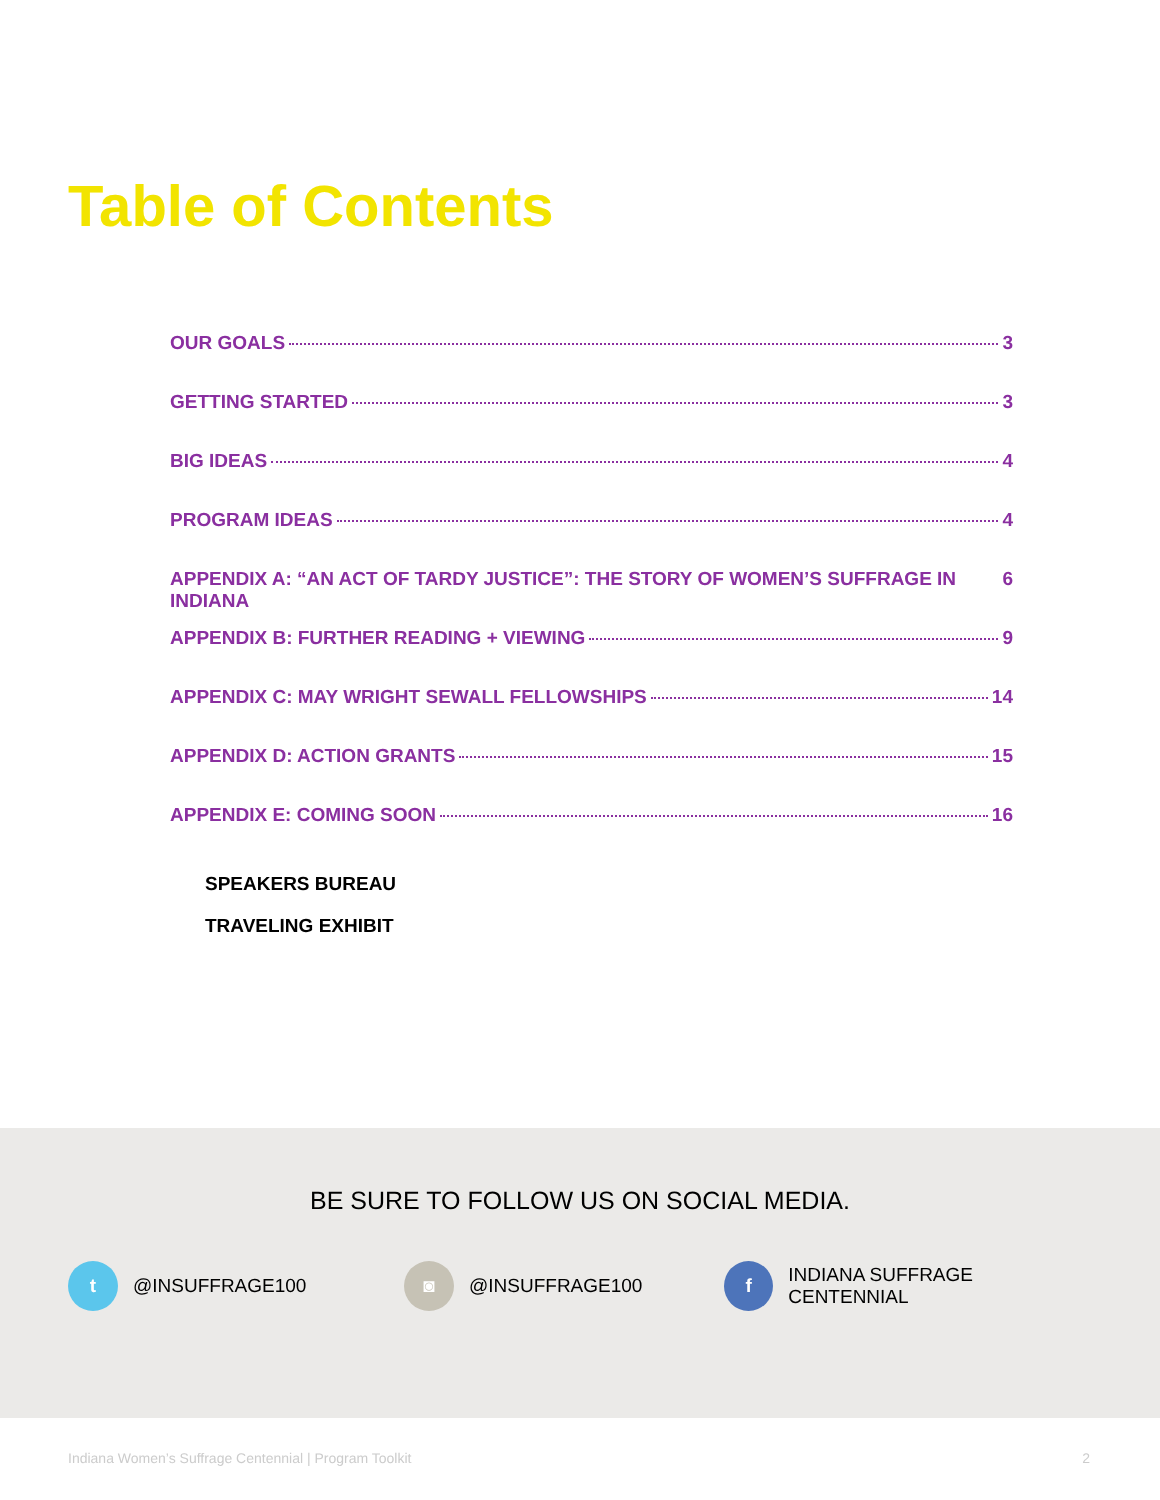Table of Contents
OUR GOALS 3
GETTING STARTED 3
BIG IDEAS 4
PROGRAM IDEAS 4
APPENDIX A: “AN ACT OF TARDY JUSTICE”: THE STORY OF WOMEN’S SUFFRAGE IN INDIANA 6
APPENDIX B: FURTHER READING + VIEWING 9
APPENDIX C: MAY WRIGHT SEWALL FELLOWSHIPS 14
APPENDIX D: ACTION GRANTS 15
APPENDIX E: COMING SOON 16
SPEAKERS BUREAU
TRAVELING EXHIBIT
BE SURE TO FOLLOW US ON SOCIAL MEDIA.
t @INSUFFRAGE100
◙ @INSUFFRAGE100
f INDIANA SUFFRAGE CENTENNIAL
Indiana Women’s Suffrage Centennial | Program Toolkit 2